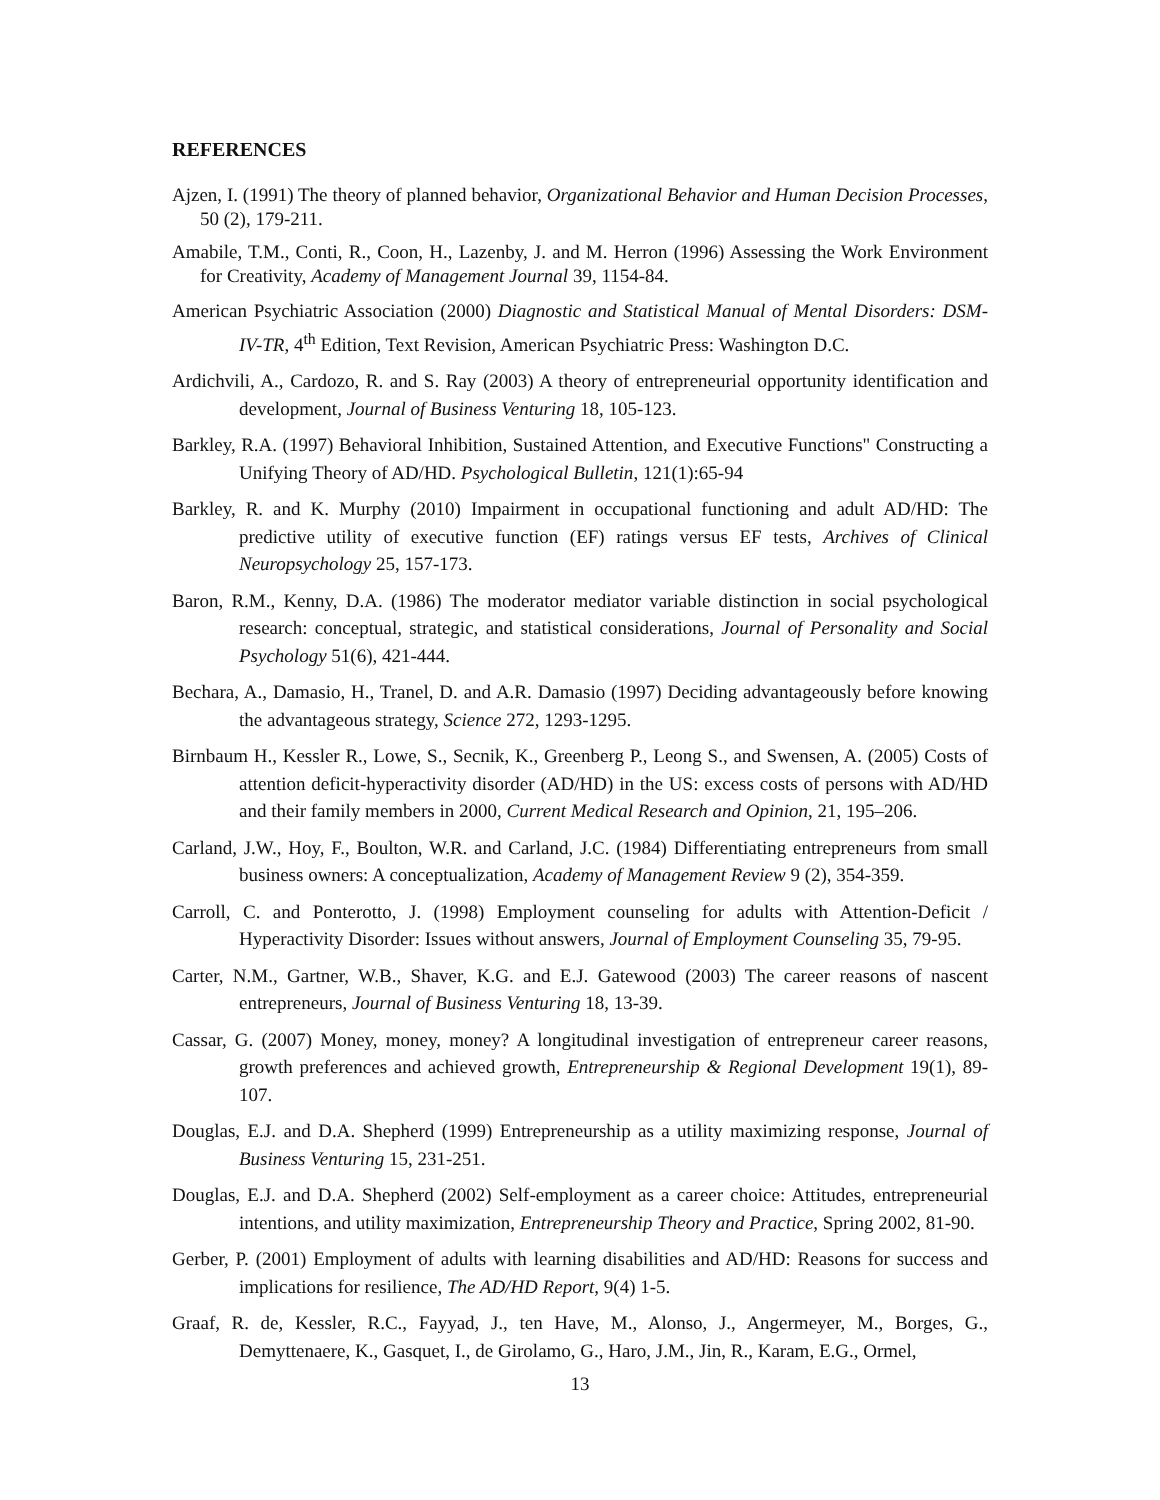REFERENCES
Ajzen, I. (1991) The theory of planned behavior, Organizational Behavior and Human Decision Processes, 50 (2), 179-211.
Amabile, T.M., Conti, R., Coon, H., Lazenby, J. and M. Herron (1996) Assessing the Work Environment for Creativity, Academy of Management Journal 39, 1154-84.
American Psychiatric Association (2000) Diagnostic and Statistical Manual of Mental Disorders: DSM-IV-TR, 4<sup>th</sup> Edition, Text Revision, American Psychiatric Press: Washington D.C.
Ardichvili, A., Cardozo, R. and S. Ray (2003) A theory of entrepreneurial opportunity identification and development, Journal of Business Venturing 18, 105-123.
Barkley, R.A. (1997) Behavioral Inhibition, Sustained Attention, and Executive Functions" Constructing a Unifying Theory of AD/HD. Psychological Bulletin, 121(1):65-94
Barkley, R. and K. Murphy (2010) Impairment in occupational functioning and adult AD/HD: The predictive utility of executive function (EF) ratings versus EF tests, Archives of Clinical Neuropsychology 25, 157-173.
Baron, R.M., Kenny, D.A. (1986) The moderator mediator variable distinction in social psychological research: conceptual, strategic, and statistical considerations, Journal of Personality and Social Psychology 51(6), 421-444.
Bechara, A., Damasio, H., Tranel, D. and A.R. Damasio (1997) Deciding advantageously before knowing the advantageous strategy, Science 272, 1293-1295.
Birnbaum H., Kessler R., Lowe, S., Secnik, K., Greenberg P., Leong S., and Swensen, A. (2005) Costs of attention deficit-hyperactivity disorder (AD/HD) in the US: excess costs of persons with AD/HD and their family members in 2000, Current Medical Research and Opinion, 21, 195–206.
Carland, J.W., Hoy, F., Boulton, W.R. and Carland, J.C. (1984) Differentiating entrepreneurs from small business owners: A conceptualization, Academy of Management Review 9 (2), 354-359.
Carroll, C. and Ponterotto, J. (1998) Employment counseling for adults with Attention-Deficit / Hyperactivity Disorder: Issues without answers, Journal of Employment Counseling 35, 79-95.
Carter, N.M., Gartner, W.B., Shaver, K.G. and E.J. Gatewood (2003) The career reasons of nascent entrepreneurs, Journal of Business Venturing 18, 13-39.
Cassar, G. (2007) Money, money, money? A longitudinal investigation of entrepreneur career reasons, growth preferences and achieved growth, Entrepreneurship & Regional Development 19(1), 89-107.
Douglas, E.J. and D.A. Shepherd (1999) Entrepreneurship as a utility maximizing response, Journal of Business Venturing 15, 231-251.
Douglas, E.J. and D.A. Shepherd (2002) Self-employment as a career choice: Attitudes, entrepreneurial intentions, and utility maximization, Entrepreneurship Theory and Practice, Spring 2002, 81-90.
Gerber, P. (2001) Employment of adults with learning disabilities and AD/HD: Reasons for success and implications for resilience, The AD/HD Report, 9(4) 1-5.
Graaf, R. de, Kessler, R.C., Fayyad, J., ten Have, M., Alonso, J., Angermeyer, M., Borges, G., Demyttenaere, K., Gasquet, I., de Girolamo, G., Haro, J.M., Jin, R., Karam, E.G., Ormel,
13